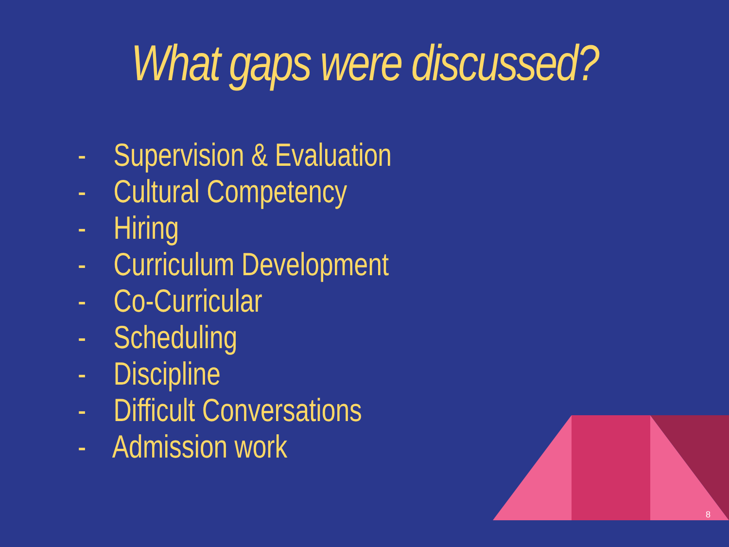What gaps were discussed?
- Supervision & Evaluation
- Cultural Competency
- Hiring
- Curriculum Development
- Co-Curricular
- Scheduling
- Discipline
- Difficult Conversations
- Admission work
8